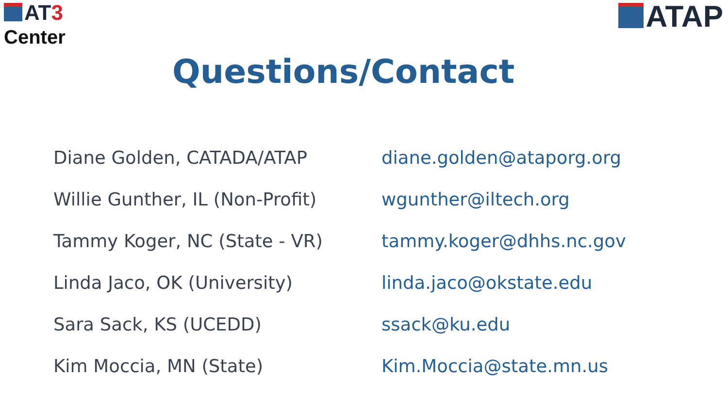AT3
Center
ATAP
Questions/Contact
| Diane Golden, CATADA/ATAP | diane.golden@ataporg.org |
| Willie Gunther, IL (Non-Profit) | wgunther@iltech.org |
| Tammy Koger, NC (State - VR) | tammy.koger@dhhs.nc.gov |
| Linda Jaco, OK (University) | linda.jaco@okstate.edu |
| Sara Sack, KS (UCEDD) | ssack@ku.edu |
| Kim Moccia, MN (State) | Kim.Moccia@state.mn.us |